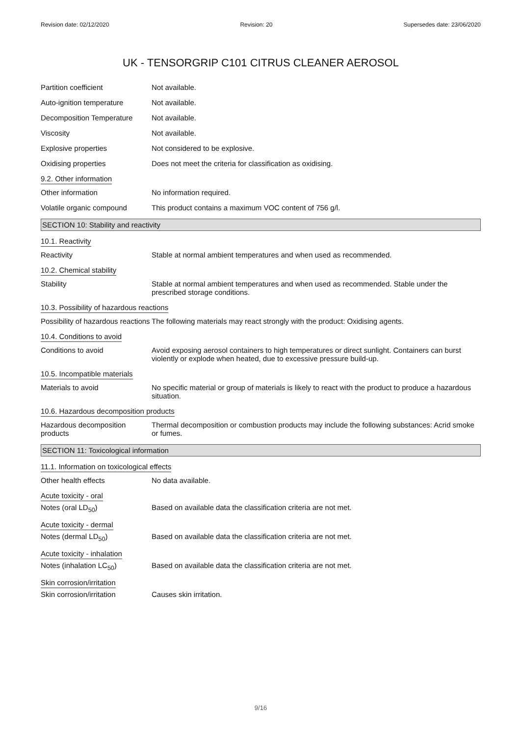Revision date: 02/12/2020 Revision: 20 Supersedes date: 23/06/2020
UK - TENSORGRIP C101 CITRUS CLEANER AEROSOL
Partition coefficient Not available.
Auto-ignition temperature Not available.
Decomposition Temperature Not available.
Viscosity Not available.
Explosive properties Not considered to be explosive.
Oxidising properties Does not meet the criteria for classification as oxidising.
9.2. Other information
Other information No information required.
Volatile organic compound This product contains a maximum VOC content of 756 g/l.
SECTION 10: Stability and reactivity
10.1. Reactivity
Reactivity Stable at normal ambient temperatures and when used as recommended.
10.2. Chemical stability
Stability Stable at normal ambient temperatures and when used as recommended. Stable under the prescribed storage conditions.
10.3. Possibility of hazardous reactions
Possibility of hazardous reactions
The following materials may react strongly with the product: Oxidising agents.
10.4. Conditions to avoid
Conditions to avoid Avoid exposing aerosol containers to high temperatures or direct sunlight. Containers can burst violently or explode when heated, due to excessive pressure build-up.
10.5. Incompatible materials
Materials to avoid No specific material or group of materials is likely to react with the product to produce a hazardous situation.
10.6. Hazardous decomposition products
Hazardous decomposition products
Thermal decomposition or combustion products may include the following substances: Acrid smoke or fumes.
SECTION 11: Toxicological information
11.1. Information on toxicological effects
Other health effects No data available.
Acute toxicity - oral
Notes (oral LD<sub>50</sub>) Based on available data the classification criteria are not met.
Acute toxicity - dermal
Notes (dermal LD<sub>50</sub>) Based on available data the classification criteria are not met.
Acute toxicity - inhalation
Notes (inhalation LC<sub>50</sub>) Based on available data the classification criteria are not met.
Skin corrosion/irritation
Skin corrosion/irritation Causes skin irritation.
9/16